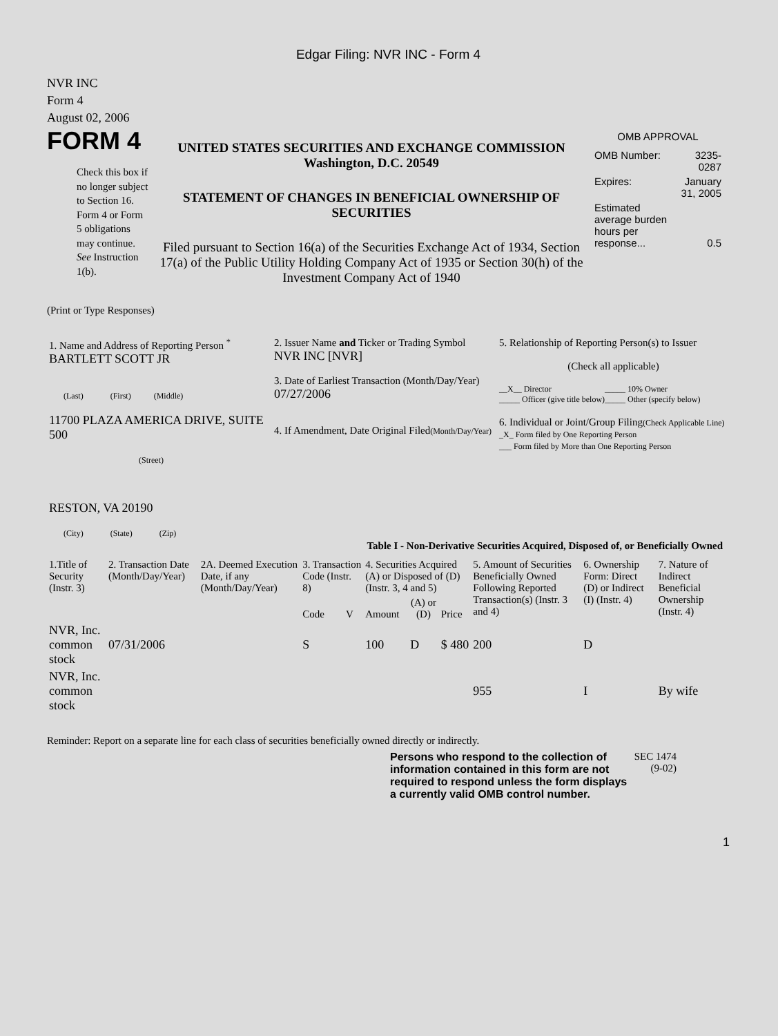Edgar Filing: NVR INC - Form 4
NVR INC
Form 4
August 02, 2006
FORM 4
Check this box if no longer subject to Section 16. Form 4 or Form 5 obligations may continue. See Instruction 1(b).
UNITED STATES SECURITIES AND EXCHANGE COMMISSION
Washington, D.C. 20549
STATEMENT OF CHANGES IN BENEFICIAL OWNERSHIP OF SECURITIES
Filed pursuant to Section 16(a) of the Securities Exchange Act of 1934, Section 17(a) of the Public Utility Holding Company Act of 1935 or Section 30(h) of the Investment Company Act of 1940
OMB APPROVAL
| OMB Number: | 3235-0287 |
| Expires: | January 31, 2005 |
| Estimated average burden hours per response... | 0.5 |
(Print or Type Responses)
| 1. Name and Address of Reporting Person <sup>*</sup> BARTLETT SCOTT JR (Last) (First) (Middle) 11700 PLAZA AMERICA DRIVE, SUITE 500 (Street) RESTON, VA 20190 (City) (State) (Zip) | 2. Issuer Name and Ticker or Trading Symbol NVR INC [NVR] 3. Date of Earliest Transaction (Month/Day/Year) 07/27/2006 4. If Amendment, Date Original Filed (Month/Day/Year) | 5. Relationship of Reporting Person(s) to Issuer (Check all applicable) / __X__ Director _____ Officer (give title below) / _____ 10% Owner _____ Other (specify below) / 6. Individual or Joint/Group Filing (Check Applicable Line) _X_ Form filed by One Reporting Person ___ Form filed by More than One Reporting Person |
Table I - Non-Derivative Securities Acquired, Disposed of, or Beneficially Owned
| 1.Title of Security (Instr. 3) | 2. Transaction Date (Month/Day/Year) | 2A. Deemed Execution Date, if any (Month/Day/Year) | 3. Transaction Code (Instr. 8) | | 4. Securities Acquired (A) or Disposed of (D) (Instr. 3, 4 and 5) | | | 5. Amount of Securities Beneficially Owned Following Reported Transaction(s) (Instr. 3 and 4) | 6. Ownership Form: Direct (D) or Indirect (I) (Instr. 4) | 7. Nature of Indirect Beneficial Ownership (Instr. 4) |
| --- | --- | --- | --- | --- | --- | --- | --- | --- | --- | --- |
| | | | Code | V | Amount | (A) or (D) | Price | | | |
| NVR, Inc. common stock | 07/31/2006 | | S | | 100 | D | $ 480 | 200 | D | |
| NVR, Inc. common stock | | | | | | | | 955 | I | By wife |
Reminder: Report on a separate line for each class of securities beneficially owned directly or indirectly.
Persons who respond to the collection of information contained in this form are not required to respond unless the form displays a currently valid OMB control number.
SEC 1474
(9-02)
1